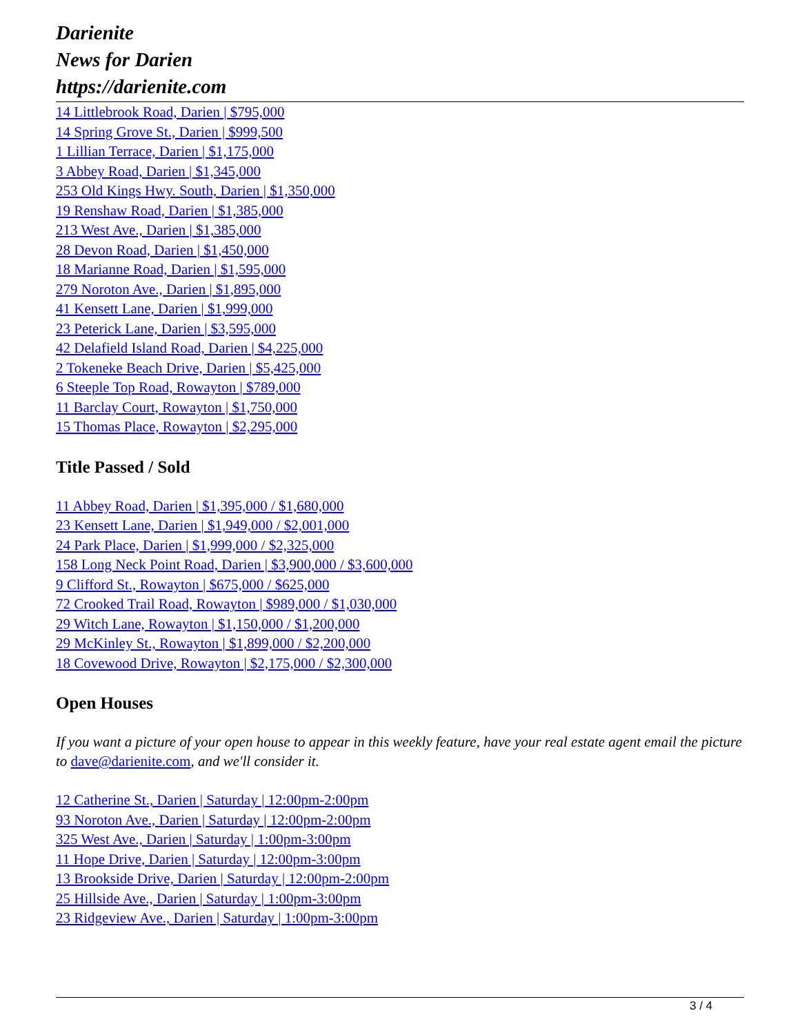Darienite
News for Darien
https://darienite.com
14 Littlebrook Road, Darien | $795,000
14 Spring Grove St., Darien | $999,500
1 Lillian Terrace, Darien | $1,175,000
3 Abbey Road, Darien | $1,345,000
253 Old Kings Hwy. South, Darien | $1,350,000
19 Renshaw Road, Darien | $1,385,000
213 West Ave., Darien | $1,385,000
28 Devon Road, Darien | $1,450,000
18 Marianne Road, Darien | $1,595,000
279 Noroton Ave., Darien | $1,895,000
41 Kensett Lane, Darien | $1,999,000
23 Peterick Lane, Darien | $3,595,000
42 Delafield Island Road, Darien | $4,225,000
2 Tokeneke Beach Drive, Darien | $5,425,000
6 Steeple Top Road, Rowayton | $789,000
11 Barclay Court, Rowayton | $1,750,000
15 Thomas Place, Rowayton | $2,295,000
Title Passed / Sold
11 Abbey Road, Darien | $1,395,000 / $1,680,000
23 Kensett Lane, Darien | $1,949,000 / $2,001,000
24 Park Place, Darien | $1,999,000 / $2,325,000
158 Long Neck Point Road, Darien | $3,900,000 / $3,600,000
9 Clifford St., Rowayton | $675,000 / $625,000
72 Crooked Trail Road, Rowayton | $989,000 / $1,030,000
29 Witch Lane, Rowayton | $1,150,000 / $1,200,000
29 McKinley St., Rowayton | $1,899,000 / $2,200,000
18 Covewood Drive, Rowayton | $2,175,000 / $2,300,000
Open Houses
If you want a picture of your open house to appear in this weekly feature, have your real estate agent email the picture to dave@darienite.com, and we'll consider it.
12 Catherine St., Darien | Saturday | 12:00pm-2:00pm
93 Noroton Ave., Darien | Saturday | 12:00pm-2:00pm
325 West Ave., Darien | Saturday | 1:00pm-3:00pm
11 Hope Drive, Darien | Saturday | 12:00pm-3:00pm
13 Brookside Drive, Darien | Saturday | 12:00pm-2:00pm
25 Hillside Ave., Darien | Saturday | 1:00pm-3:00pm
23 Ridgeview Ave., Darien | Saturday | 1:00pm-3:00pm
3 / 4